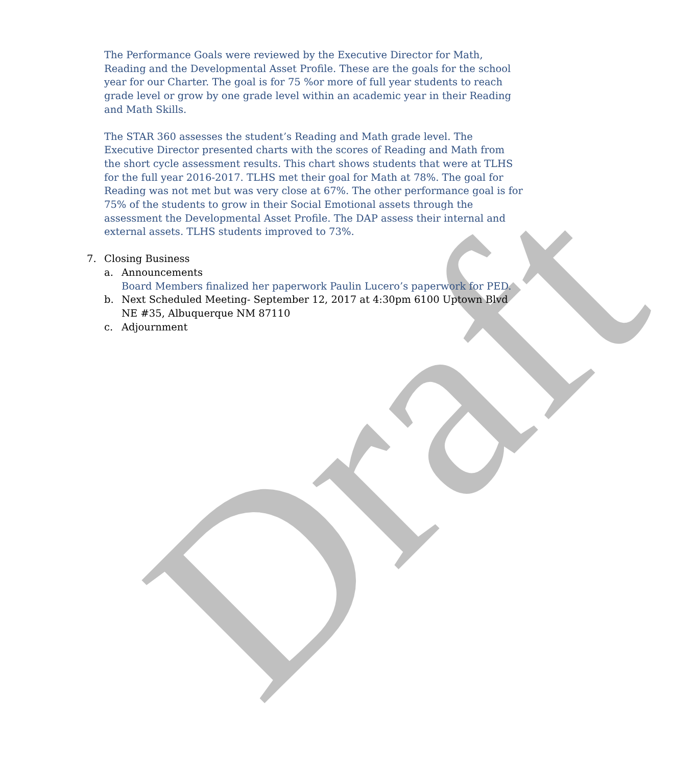The Performance Goals were reviewed by the Executive Director for Math, Reading and the Developmental Asset Profile. These are the goals for the school year for our Charter. The goal is for 75 %or more of full year students to reach grade level or grow by one grade level within an academic year in their Reading and Math Skills.
The STAR 360 assesses the student’s Reading and Math grade level. The Executive Director presented charts with the scores of Reading and Math from the short cycle assessment results. This chart shows students that were at TLHS for the full year 2016-2017. TLHS met their goal for Math at 78%. The goal for Reading was not met but was very close at 67%. The other performance goal is for 75% of the students to grow in their Social Emotional assets through the assessment the Developmental Asset Profile. The DAP assess their internal and external assets. TLHS students improved to 73%.
7. Closing Business
a. Announcements
Board Members finalized her paperwork Paulin Lucero’s paperwork for PED.
b. Next Scheduled Meeting- September 12, 2017 at 4:30pm 6100 Uptown Blvd NE #35, Albuquerque NM 87110
c. Adjournment
Draft